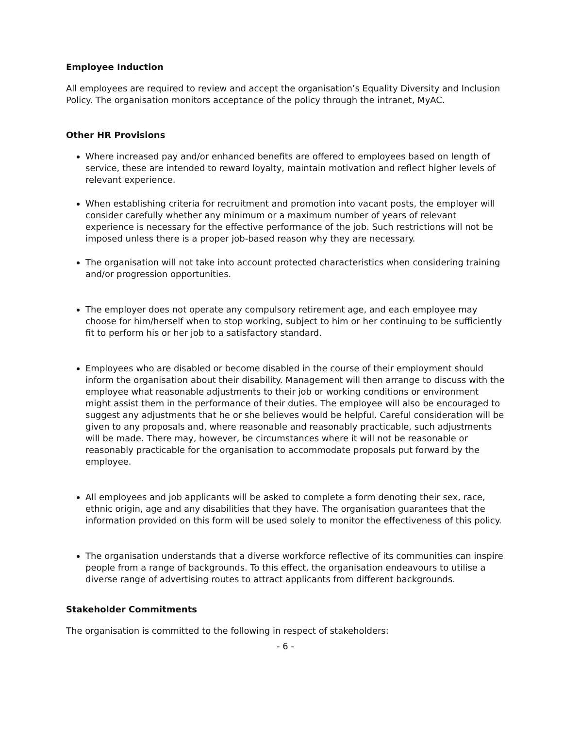Employee Induction
All employees are required to review and accept the organisation’s Equality Diversity and Inclusion Policy. The organisation monitors acceptance of the policy through the intranet, MyAC.
Other HR Provisions
Where increased pay and/or enhanced benefits are offered to employees based on length of service, these are intended to reward loyalty, maintain motivation and reflect higher levels of relevant experience.
When establishing criteria for recruitment and promotion into vacant posts, the employer will consider carefully whether any minimum or a maximum number of years of relevant experience is necessary for the effective performance of the job. Such restrictions will not be imposed unless there is a proper job-based reason why they are necessary.
The organisation will not take into account protected characteristics when considering training and/or progression opportunities.
The employer does not operate any compulsory retirement age, and each employee may choose for him/herself when to stop working, subject to him or her continuing to be sufficiently fit to perform his or her job to a satisfactory standard.
Employees who are disabled or become disabled in the course of their employment should inform the organisation about their disability. Management will then arrange to discuss with the employee what reasonable adjustments to their job or working conditions or environment might assist them in the performance of their duties. The employee will also be encouraged to suggest any adjustments that he or she believes would be helpful. Careful consideration will be given to any proposals and, where reasonable and reasonably practicable, such adjustments will be made. There may, however, be circumstances where it will not be reasonable or reasonably practicable for the organisation to accommodate proposals put forward by the employee.
All employees and job applicants will be asked to complete a form denoting their sex, race, ethnic origin, age and any disabilities that they have. The organisation guarantees that the information provided on this form will be used solely to monitor the effectiveness of this policy.
The organisation understands that a diverse workforce reflective of its communities can inspire people from a range of backgrounds. To this effect, the organisation endeavours to utilise a diverse range of advertising routes to attract applicants from different backgrounds.
Stakeholder Commitments
The organisation is committed to the following in respect of stakeholders:
- 6 -